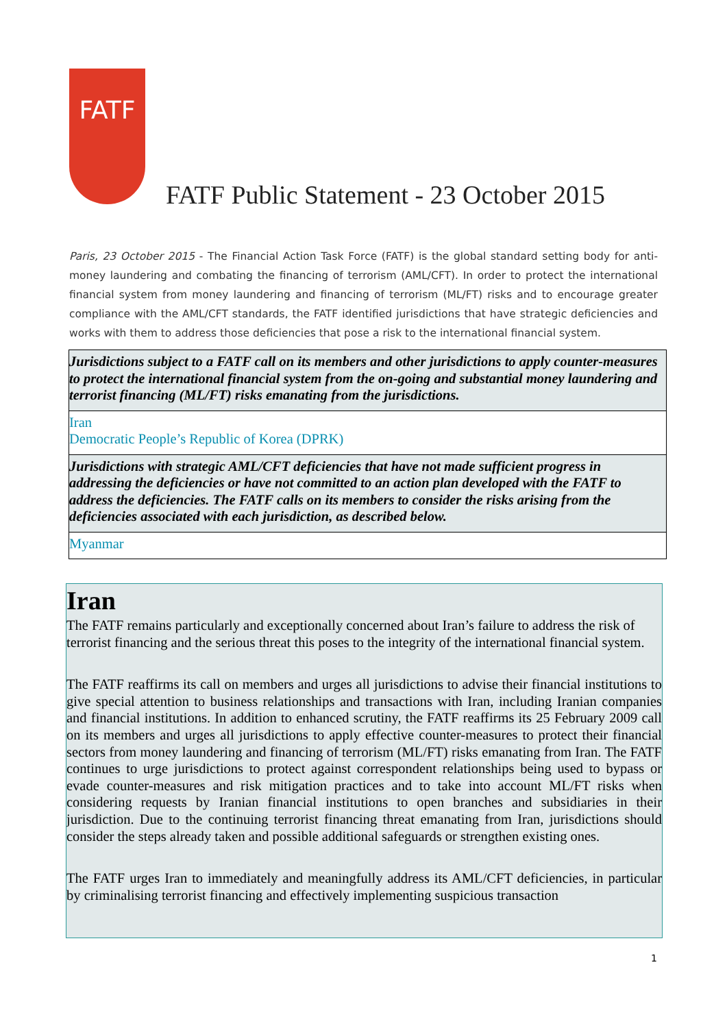FATF
FATF Public Statement - 23 October 2015
Paris, 23 October 2015 - The Financial Action Task Force (FATF) is the global standard setting body for anti-money laundering and combating the financing of terrorism (AML/CFT). In order to protect the international financial system from money laundering and financing of terrorism (ML/FT) risks and to encourage greater compliance with the AML/CFT standards, the FATF identified jurisdictions that have strategic deficiencies and works with them to address those deficiencies that pose a risk to the international financial system.
| Jurisdictions subject to a FATF call on its members and other jurisdictions to apply counter-measures to protect the international financial system from the on-going and substantial money laundering and terrorist financing (ML/FT) risks emanating from the jurisdictions. |
| Iran Democratic People’s Republic of Korea (DPRK) |
| Jurisdictions with strategic AML/CFT deficiencies that have not made sufficient progress in addressing the deficiencies or have not committed to an action plan developed with the FATF to address the deficiencies. The FATF calls on its members to consider the risks arising from the deficiencies associated with each jurisdiction, as described below. |
| Myanmar |
Iran
The FATF remains particularly and exceptionally concerned about Iran’s failure to address the risk of terrorist financing and the serious threat this poses to the integrity of the international financial system.
The FATF reaffirms its call on members and urges all jurisdictions to advise their financial institutions to give special attention to business relationships and transactions with Iran, including Iranian companies and financial institutions. In addition to enhanced scrutiny, the FATF reaffirms its 25 February 2009 call on its members and urges all jurisdictions to apply effective counter-measures to protect their financial sectors from money laundering and financing of terrorism (ML/FT) risks emanating from Iran. The FATF continues to urge jurisdictions to protect against correspondent relationships being used to bypass or evade counter-measures and risk mitigation practices and to take into account ML/FT risks when considering requests by Iranian financial institutions to open branches and subsidiaries in their jurisdiction. Due to the continuing terrorist financing threat emanating from Iran, jurisdictions should consider the steps already taken and possible additional safeguards or strengthen existing ones.
The FATF urges Iran to immediately and meaningfully address its AML/CFT deficiencies, in particular by criminalising terrorist financing and effectively implementing suspicious transaction
1